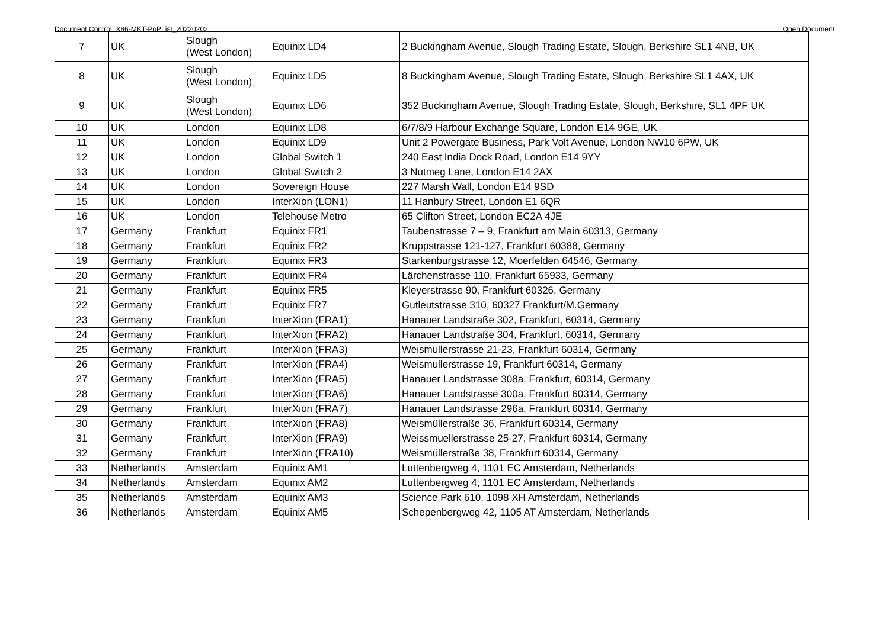Document Control: X86-MKT-PoPList_20220202 Open Document
| 7 | UK | Slough (West London) | Equinix LD4 | 2 Buckingham Avenue, Slough Trading Estate, Slough, Berkshire SL1 4NB, UK |
| 8 | UK | Slough (West London) | Equinix LD5 | 8 Buckingham Avenue, Slough Trading Estate, Slough, Berkshire SL1 4AX, UK |
| 9 | UK | Slough (West London) | Equinix LD6 | 352 Buckingham Avenue, Slough Trading Estate, Slough, Berkshire, SL1 4PF UK |
| 10 | UK | London | Equinix LD8 | 6/7/8/9 Harbour Exchange Square, London E14 9GE, UK |
| 11 | UK | London | Equinix LD9 | Unit 2 Powergate Business, Park Volt Avenue, London NW10 6PW, UK |
| 12 | UK | London | Global Switch 1 | 240 East India Dock Road, London E14 9YY |
| 13 | UK | London | Global Switch 2 | 3 Nutmeg Lane, London E14 2AX |
| 14 | UK | London | Sovereign House | 227 Marsh Wall, London E14 9SD |
| 15 | UK | London | InterXion (LON1) | 11 Hanbury Street, London E1 6QR |
| 16 | UK | London | Telehouse Metro | 65 Clifton Street, London EC2A 4JE |
| 17 | Germany | Frankfurt | Equinix FR1 | Taubenstrasse 7 – 9, Frankfurt am Main 60313, Germany |
| 18 | Germany | Frankfurt | Equinix FR2 | Kruppstrasse 121-127, Frankfurt 60388, Germany |
| 19 | Germany | Frankfurt | Equinix FR3 | Starkenburgstrasse 12, Moerfelden 64546, Germany |
| 20 | Germany | Frankfurt | Equinix FR4 | Lärchenstrasse 110, Frankfurt 65933, Germany |
| 21 | Germany | Frankfurt | Equinix FR5 | Kleyerstrasse 90, Frankfurt 60326, Germany |
| 22 | Germany | Frankfurt | Equinix FR7 | Gutleutstrasse 310, 60327 Frankfurt/M.Germany |
| 23 | Germany | Frankfurt | InterXion (FRA1) | Hanauer Landstraße 302, Frankfurt, 60314, Germany |
| 24 | Germany | Frankfurt | InterXion (FRA2) | Hanauer Landstraße 304, Frankfurt, 60314, Germany |
| 25 | Germany | Frankfurt | InterXion (FRA3) | Weismullerstrasse 21-23, Frankfurt 60314, Germany |
| 26 | Germany | Frankfurt | InterXion (FRA4) | Weismullerstrasse 19, Frankfurt 60314, Germany |
| 27 | Germany | Frankfurt | InterXion (FRA5) | Hanauer Landstrasse 308a, Frankfurt, 60314, Germany |
| 28 | Germany | Frankfurt | InterXion (FRA6) | Hanauer Landstrasse 300a, Frankfurt 60314, Germany |
| 29 | Germany | Frankfurt | InterXion (FRA7) | Hanauer Landstrasse 296a, Frankfurt 60314, Germany |
| 30 | Germany | Frankfurt | InterXion (FRA8) | Weismüllerstraße 36, Frankfurt 60314, Germany |
| 31 | Germany | Frankfurt | InterXion (FRA9) | Weissmuellerstrasse 25-27, Frankfurt 60314, Germany |
| 32 | Germany | Frankfurt | InterXion (FRA10) | Weismüllerstraße 38, Frankfurt 60314, Germany |
| 33 | Netherlands | Amsterdam | Equinix AM1 | Luttenbergweg 4, 1101 EC Amsterdam, Netherlands |
| 34 | Netherlands | Amsterdam | Equinix AM2 | Luttenbergweg 4, 1101 EC Amsterdam, Netherlands |
| 35 | Netherlands | Amsterdam | Equinix AM3 | Science Park 610, 1098 XH Amsterdam, Netherlands |
| 36 | Netherlands | Amsterdam | Equinix AM5 | Schepenbergweg 42, 1105 AT Amsterdam, Netherlands |